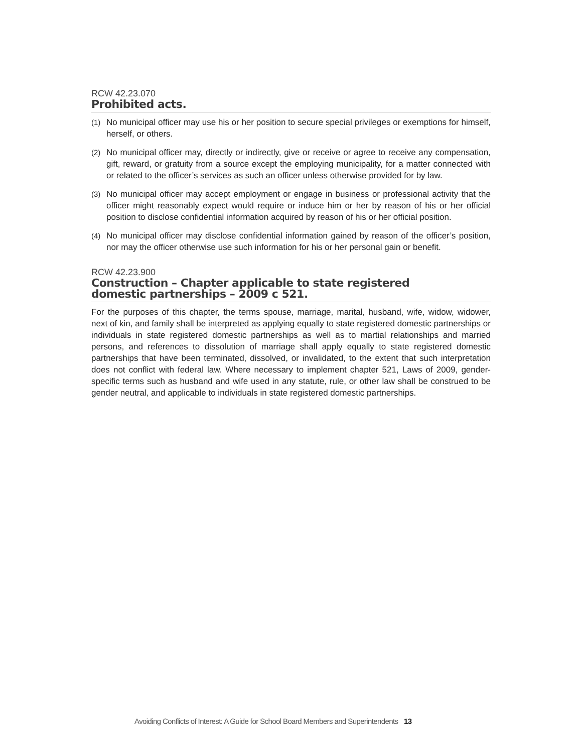RCW 42.23.070
Prohibited acts.
(1) No municipal officer may use his or her position to secure special privileges or exemptions for himself, herself, or others.
(2) No municipal officer may, directly or indirectly, give or receive or agree to receive any compensation, gift, reward, or gratuity from a source except the employing municipality, for a matter connected with or related to the officer’s services as such an officer unless otherwise provided for by law.
(3) No municipal officer may accept employment or engage in business or professional activity that the officer might reasonably expect would require or induce him or her by reason of his or her official position to disclose confidential information acquired by reason of his or her official position.
(4) No municipal officer may disclose confidential information gained by reason of the officer’s position, nor may the officer otherwise use such information for his or her personal gain or benefit.
RCW 42.23.900
Construction – Chapter applicable to state registered
domestic partnerships – 2009 c 521.
For the purposes of this chapter, the terms spouse, marriage, marital, husband, wife, widow, widower, next of kin, and family shall be interpreted as applying equally to state registered domestic partnerships or individuals in state registered domestic partnerships as well as to martial relationships and married persons, and references to dissolution of marriage shall apply equally to state registered domestic partnerships that have been terminated, dissolved, or invalidated, to the extent that such interpretation does not conflict with federal law. Where necessary to implement chapter 521, Laws of 2009, gender-specific terms such as husband and wife used in any statute, rule, or other law shall be construed to be gender neutral, and applicable to individuals in state registered domestic partnerships.
Avoiding Conflicts of Interest: A Guide for School Board Members and Superintendents 13